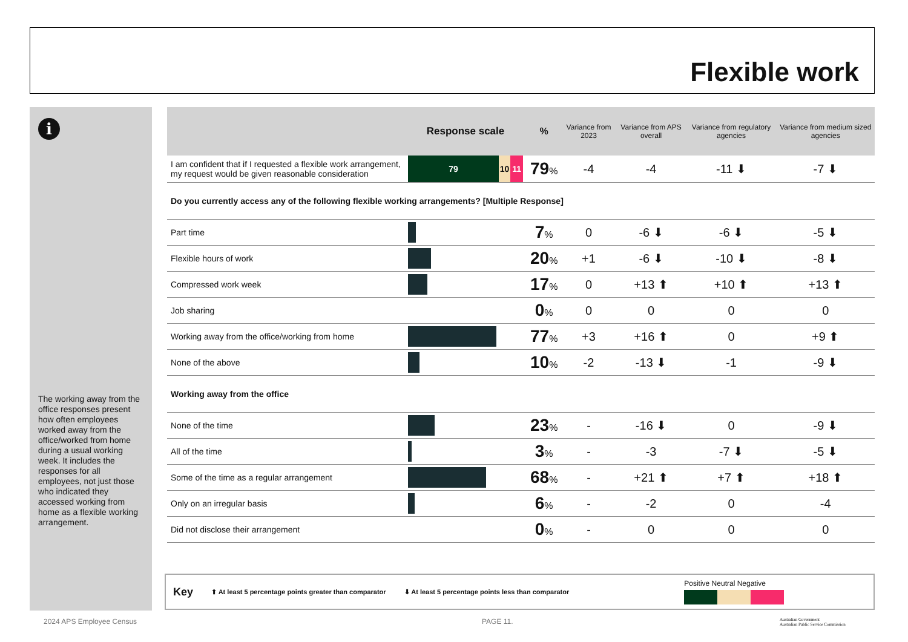Flexible work
i
The working away from the office responses present how often employees worked away from the office/worked from home during a usual working week. It includes the responses for all employees, not just those who indicated they accessed working from home as a flexible working arrangement.
| | Response scale | % | Variance from 2023 | Variance from APS overall | Variance from regulatory agencies | Variance from medium sized agencies |
| --- | --- | --- | --- | --- | --- | --- |
| I am confident that if I requested a flexible work arrangement, my request would be given reasonable consideration | 79 10 11 | 79 % | -4 | -4 | -11 ⬇ | -7 ⬇ |
| Do you currently access any of the following flexible working arrangements? [Multiple Response] | | | | | | |
| Part time | | 7 % | 0 | -6 ⬇ | -6 ⬇ | -5 ⬇ |
| Flexible hours of work | | 20 % | +1 | -6 ⬇ | -10 ⬇ | -8 ⬇ |
| Compressed work week | | 17 % | 0 | +13 ⬆ | +10 ⬆ | +13 ⬆ |
| Job sharing | | 0 % | 0 | 0 | 0 | 0 |
| Working away from the office/working from home | | 77 % | +3 | +16 ⬆ | 0 | +9 ⬆ |
| None of the above | | 10 % | -2 | -13 ⬇ | -1 | -9 ⬇ |
| Working away from the office | | | | | | |
| None of the time | | 23 % | - | -16 ⬇ | 0 | -9 ⬇ |
| All of the time | | 3 % | - | -3 | -7 ⬇ | -5 ⬇ |
| Some of the time as a regular arrangement | | 68 % | - | +21 ⬆ | +7 ⬆ | +18 ⬆ |
| Only on an irregular basis | | 6 % | - | -2 | 0 | -4 |
| Did not disclose their arrangement | | 0 % | - | 0 | 0 | 0 |
Key ⬆ At least 5 percentage points greater than comparator ⬇ At least 5 percentage points less than comparator
Positive Neutral Negative
2024 APS Employee Census PAGE 11.
Australian Government
Australian Public Service Commission